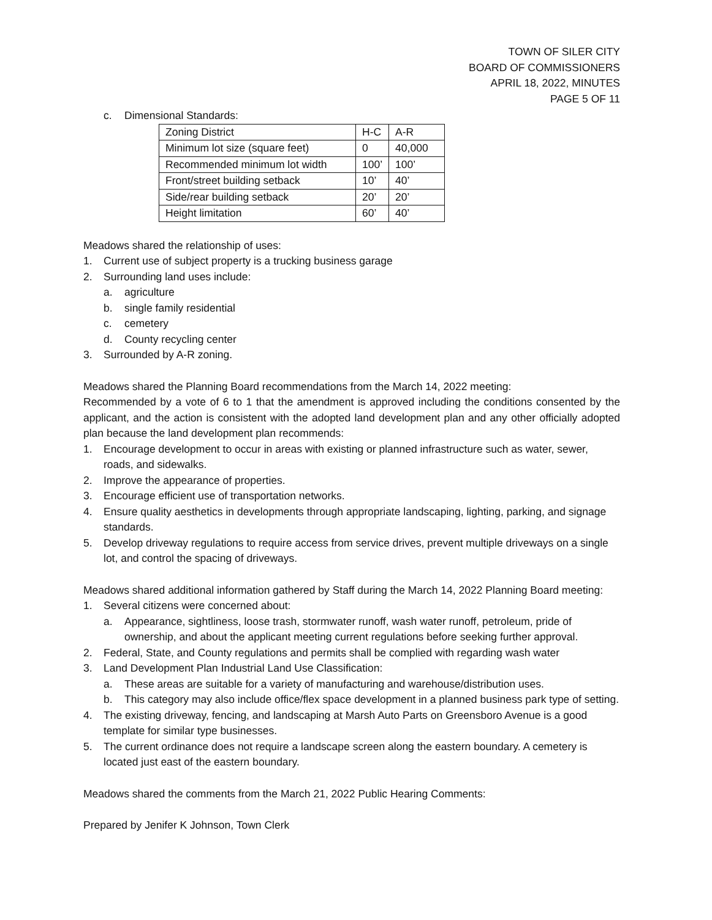TOWN OF SILER CITY
BOARD OF COMMISSIONERS
APRIL 18, 2022, MINUTES
PAGE 5 OF 11
c. Dimensional Standards:
| Zoning District | H-C | A-R |
| Minimum lot size (square feet) | 0 | 40,000 |
| Recommended minimum lot width | 100’ | 100’ |
| Front/street building setback | 10’ | 40’ |
| Side/rear building setback | 20’ | 20’ |
| Height limitation | 60’ | 40’ |
Meadows shared the relationship of uses:
1. Current use of subject property is a trucking business garage
2. Surrounding land uses include:
a. agriculture
b. single family residential
c. cemetery
d. County recycling center
3. Surrounded by A-R zoning.
Meadows shared the Planning Board recommendations from the March 14, 2022 meeting:
Recommended by a vote of 6 to 1 that the amendment is approved including the conditions consented by the applicant, and the action is consistent with the adopted land development plan and any other officially adopted plan because the land development plan recommends:
1. Encourage development to occur in areas with existing or planned infrastructure such as water, sewer, roads, and sidewalks.
2. Improve the appearance of properties.
3. Encourage efficient use of transportation networks.
4. Ensure quality aesthetics in developments through appropriate landscaping, lighting, parking, and signage standards.
5. Develop driveway regulations to require access from service drives, prevent multiple driveways on a single lot, and control the spacing of driveways.
Meadows shared additional information gathered by Staff during the March 14, 2022 Planning Board meeting:
1. Several citizens were concerned about:
a. Appearance, sightliness, loose trash, stormwater runoff, wash water runoff, petroleum, pride of ownership, and about the applicant meeting current regulations before seeking further approval.
2. Federal, State, and County regulations and permits shall be complied with regarding wash water
3. Land Development Plan Industrial Land Use Classification:
a. These areas are suitable for a variety of manufacturing and warehouse/distribution uses.
b. This category may also include office/flex space development in a planned business park type of setting.
4. The existing driveway, fencing, and landscaping at Marsh Auto Parts on Greensboro Avenue is a good template for similar type businesses.
5. The current ordinance does not require a landscape screen along the eastern boundary. A cemetery is located just east of the eastern boundary.
Meadows shared the comments from the March 21, 2022 Public Hearing Comments:
Prepared by Jenifer K Johnson, Town Clerk